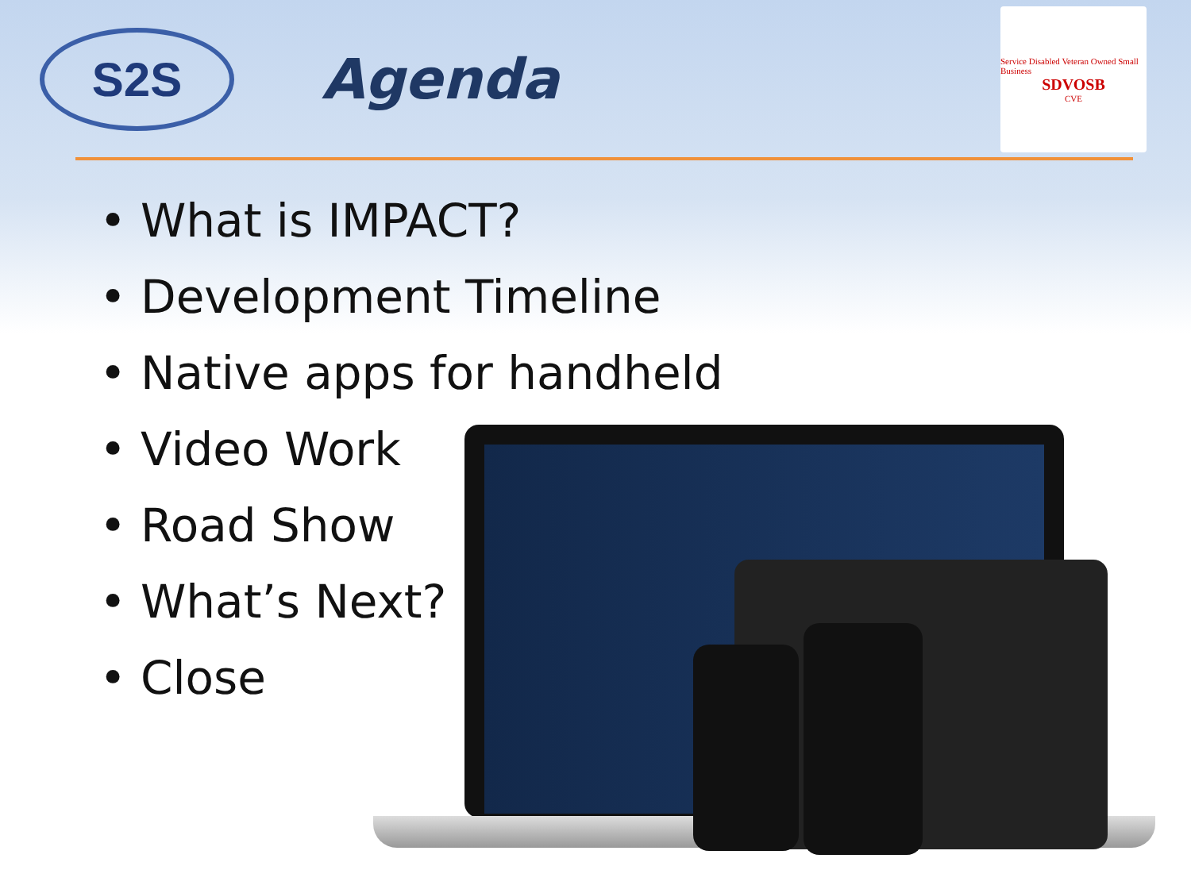S2S
Agenda
Service Disabled Veteran Owned Small Business
SDVOSB
CVE
• What is IMPACT?
• Development Timeline
• Native apps for handheld
• Video Work
• Road Show
• What’s Next?
• Close